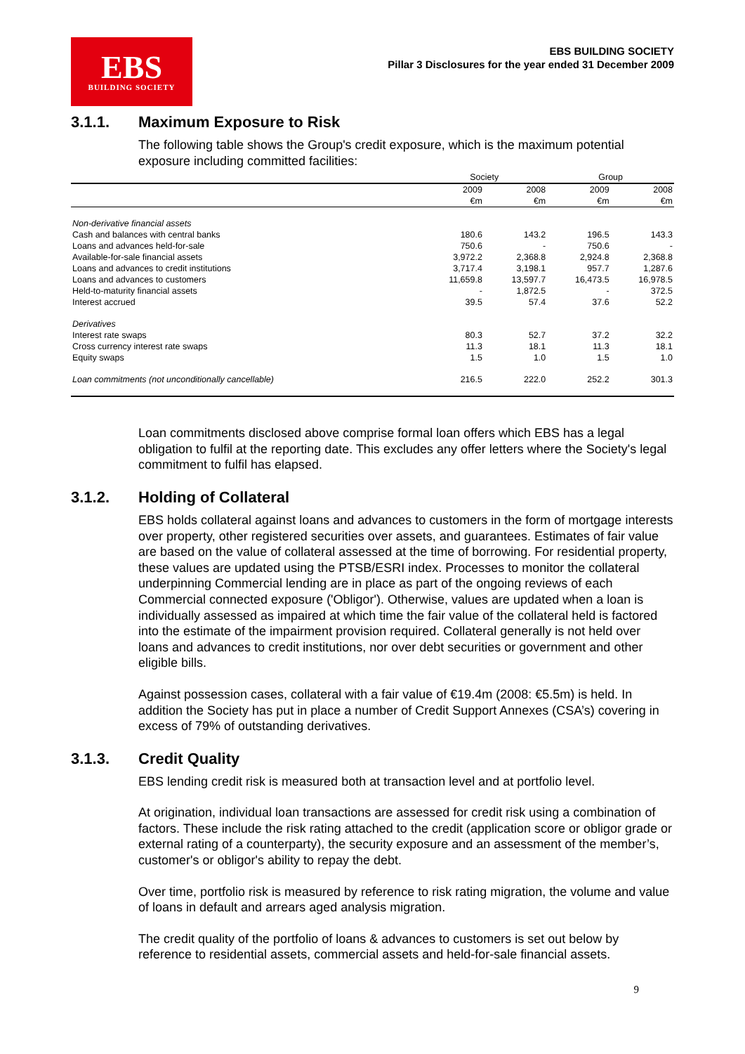EBS
BUILDING SOCIETY
EBS BUILDING SOCIETY
Pillar 3 Disclosures for the year ended 31 December 2009
3.1.1. Maximum Exposure to Risk
The following table shows the Group's credit exposure, which is the maximum potential exposure including committed facilities:
| | Society | | Group | |
| --- | --- | --- | --- | --- |
| | 2009 | 2008 | 2009 | 2008 |
| | €m | €m | €m | €m |
| Non-derivative financial assets | | | | |
| Cash and balances with central banks | 180.6 | 143.2 | 196.5 | 143.3 |
| Loans and advances held-for-sale | 750.6 | - | 750.6 | - |
| Available-for-sale financial assets | 3,972.2 | 2,368.8 | 2,924.8 | 2,368.8 |
| Loans and advances to credit institutions | 3,717.4 | 3,198.1 | 957.7 | 1,287.6 |
| Loans and advances to customers | 11,659.8 | 13,597.7 | 16,473.5 | 16,978.5 |
| Held-to-maturity financial assets | - | 1,872.5 | - | 372.5 |
| Interest accrued | 39.5 | 57.4 | 37.6 | 52.2 |
| Derivatives | | | | |
| Interest rate swaps | 80.3 | 52.7 | 37.2 | 32.2 |
| Cross currency interest rate swaps | 11.3 | 18.1 | 11.3 | 18.1 |
| Equity swaps | 1.5 | 1.0 | 1.5 | 1.0 |
| Loan commitments (not unconditionally cancellable) | 216.5 | 222.0 | 252.2 | 301.3 |
Loan commitments disclosed above comprise formal loan offers which EBS has a legal obligation to fulfil at the reporting date. This excludes any offer letters where the Society's legal commitment to fulfil has elapsed.
3.1.2. Holding of Collateral
EBS holds collateral against loans and advances to customers in the form of mortgage interests over property, other registered securities over assets, and guarantees. Estimates of fair value are based on the value of collateral assessed at the time of borrowing. For residential property, these values are updated using the PTSB/ESRI index. Processes to monitor the collateral underpinning Commercial lending are in place as part of the ongoing reviews of each Commercial connected exposure ('Obligor'). Otherwise, values are updated when a loan is individually assessed as impaired at which time the fair value of the collateral held is factored into the estimate of the impairment provision required. Collateral generally is not held over loans and advances to credit institutions, nor over debt securities or government and other eligible bills.
Against possession cases, collateral with a fair value of €19.4m (2008: €5.5m) is held. In addition the Society has put in place a number of Credit Support Annexes (CSA’s) covering in excess of 79% of outstanding derivatives.
3.1.3. Credit Quality
EBS lending credit risk is measured both at transaction level and at portfolio level.
At origination, individual loan transactions are assessed for credit risk using a combination of factors. These include the risk rating attached to the credit (application score or obligor grade or external rating of a counterparty), the security exposure and an assessment of the member’s, customer's or obligor's ability to repay the debt.
Over time, portfolio risk is measured by reference to risk rating migration, the volume and value of loans in default and arrears aged analysis migration.
The credit quality of the portfolio of loans & advances to customers is set out below by reference to residential assets, commercial assets and held-for-sale financial assets.
9